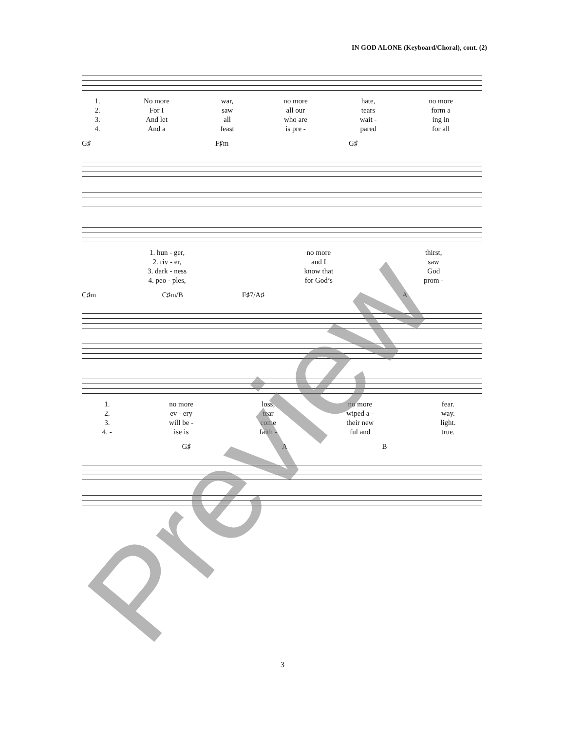IN GOD ALONE (Keyboard/Choral), cont. (2)
| 1. | No more | war, | no more | hate, | no more |
| 2. | For I | saw | all our | tears | form a |
| 3. | And let | all | who are | wait - | ing in |
| 4. | And a | feast | is pre - | pared | for all |
G♯ F♯m G♯
| 1. hun - ger, | no more | thirst, |
| 2. riv - er, | and I | saw |
| 3. dark - ness | know that | God |
| 4. peo - ples, | for God’s | prom - |
C♯m C♯m/B F♯7/A♯ A
| 1. | no more | loss, | no more | fear. |
| 2. | ev - ery | tear | wiped a - | way. |
| 3. | will be - | come | their new | light. |
| 4. - | ise is | faith - | ful and | true. |
G♯ A B
3 Preview